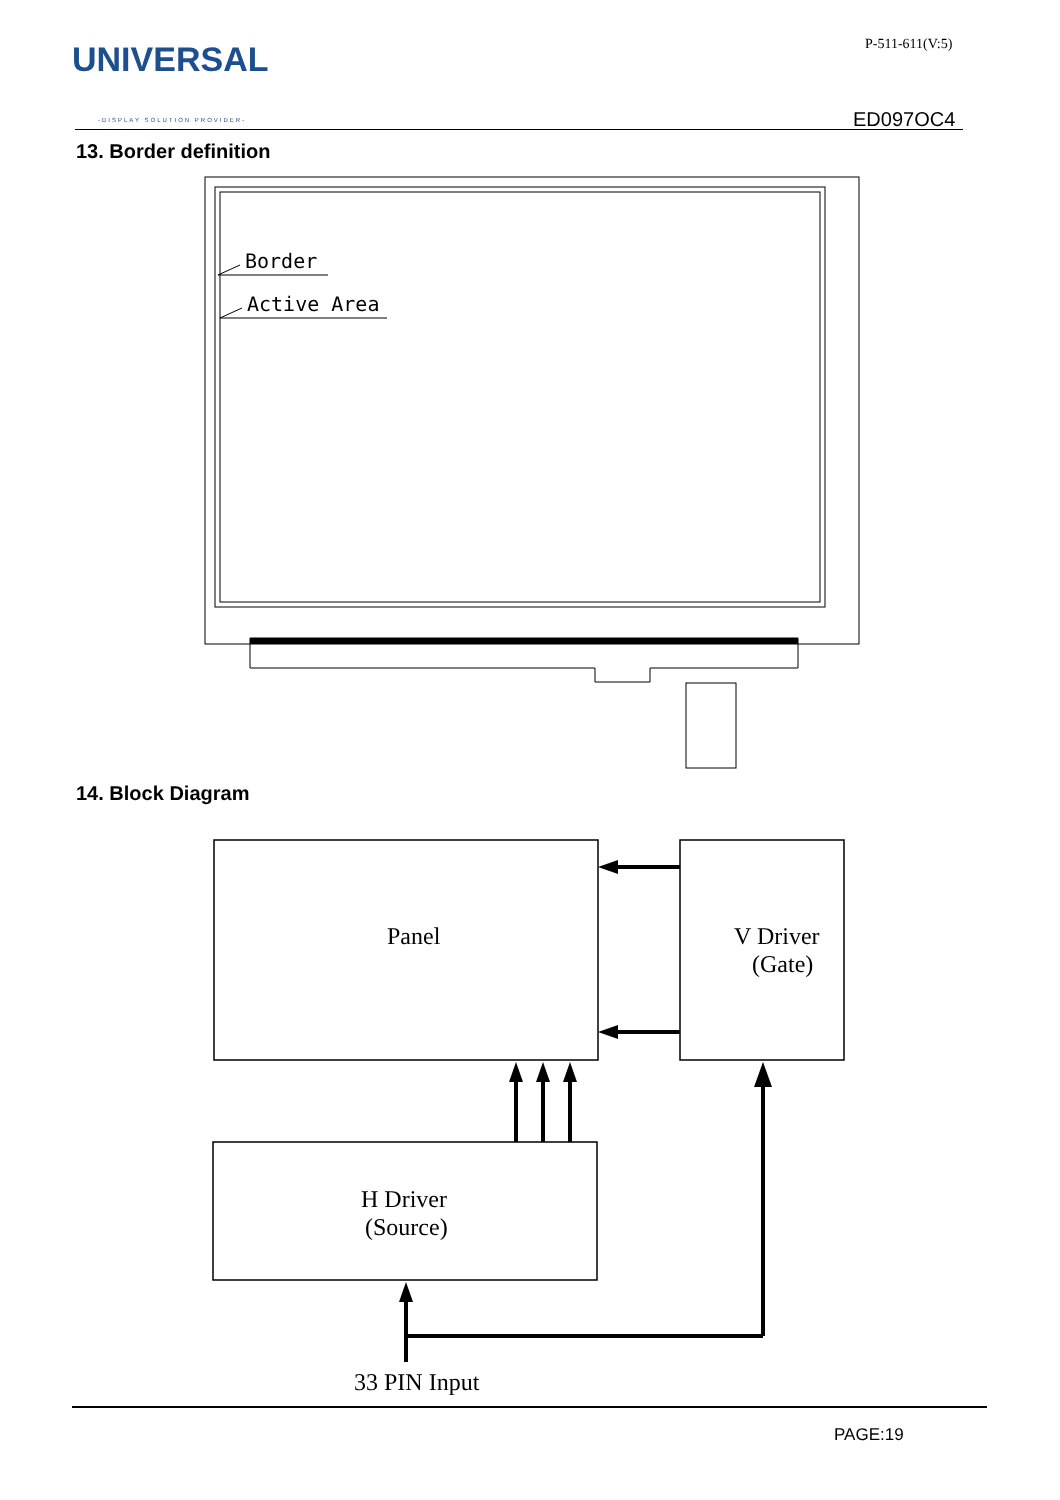UNIVERSAL
-DISPLAY SOLUTION PROVIDER-
P-511-611(V:5)
ED097OC4
13. Border definition
Border
Active Area
14. Block Diagram
Panel
V Driver
(Gate)
H Driver
(Source)
33 PIN Input
PAGE:19